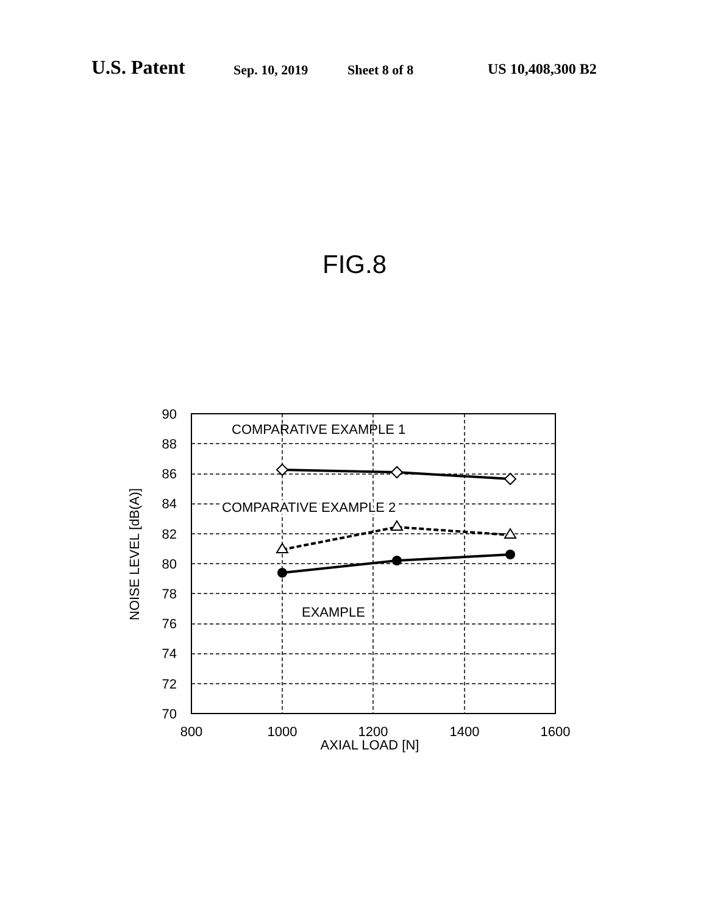U.S. Patent Sep. 10, 2019 Sheet 8 of 8 US 10,408,300 B2
FIG.8
90
88
86
84
82
80
78
76
74
72
70
800
1000
1200
1400
1600
COMPARATIVE EXAMPLE 1
COMPARATIVE EXAMPLE 2
EXAMPLE
NOISE LEVEL [dB(A)]
AXIAL LOAD [N]